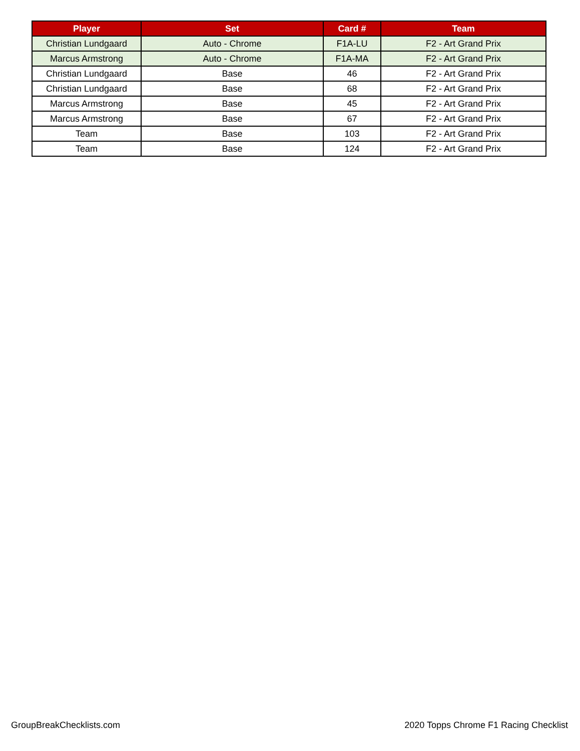| Player | Set | Card # | Team |
| --- | --- | --- | --- |
| Christian Lundgaard | Auto - Chrome | F1A-LU | F2 - Art Grand Prix |
| Marcus Armstrong | Auto - Chrome | F1A-MA | F2 - Art Grand Prix |
| Christian Lundgaard | Base | 46 | F2 - Art Grand Prix |
| Christian Lundgaard | Base | 68 | F2 - Art Grand Prix |
| Marcus Armstrong | Base | 45 | F2 - Art Grand Prix |
| Marcus Armstrong | Base | 67 | F2 - Art Grand Prix |
| Team | Base | 103 | F2 - Art Grand Prix |
| Team | Base | 124 | F2 - Art Grand Prix |
GroupBreakChecklists.com 2020 Topps Chrome F1 Racing Checklist